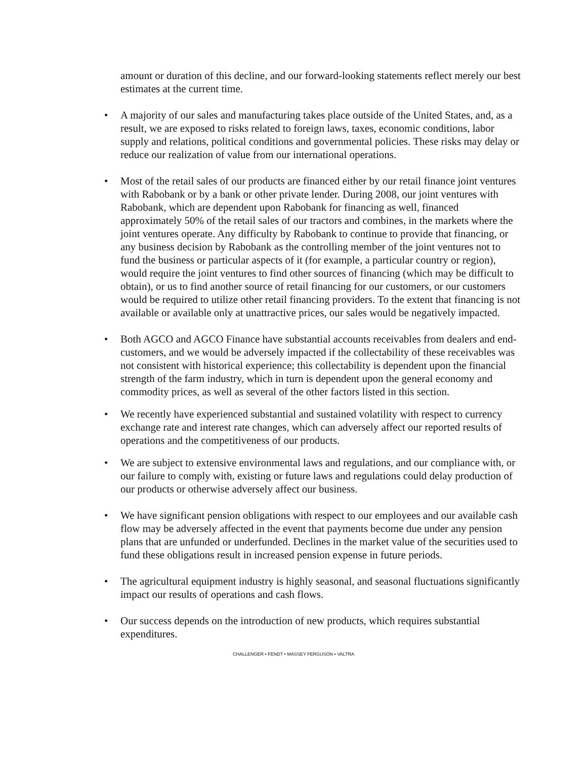amount or duration of this decline, and our forward-looking statements reflect merely our best estimates at the current time.
• A majority of our sales and manufacturing takes place outside of the United States, and, as a result, we are exposed to risks related to foreign laws, taxes, economic conditions, labor supply and relations, political conditions and governmental policies. These risks may delay or reduce our realization of value from our international operations.
• Most of the retail sales of our products are financed either by our retail finance joint ventures with Rabobank or by a bank or other private lender. During 2008, our joint ventures with Rabobank, which are dependent upon Rabobank for financing as well, financed approximately 50% of the retail sales of our tractors and combines, in the markets where the joint ventures operate. Any difficulty by Rabobank to continue to provide that financing, or any business decision by Rabobank as the controlling member of the joint ventures not to fund the business or particular aspects of it (for example, a particular country or region), would require the joint ventures to find other sources of financing (which may be difficult to obtain), or us to find another source of retail financing for our customers, or our customers would be required to utilize other retail financing providers. To the extent that financing is not available or available only at unattractive prices, our sales would be negatively impacted.
• Both AGCO and AGCO Finance have substantial accounts receivables from dealers and end-customers, and we would be adversely impacted if the collectability of these receivables was not consistent with historical experience; this collectability is dependent upon the financial strength of the farm industry, which in turn is dependent upon the general economy and commodity prices, as well as several of the other factors listed in this section.
• We recently have experienced substantial and sustained volatility with respect to currency exchange rate and interest rate changes, which can adversely affect our reported results of operations and the competitiveness of our products.
• We are subject to extensive environmental laws and regulations, and our compliance with, or our failure to comply with, existing or future laws and regulations could delay production of our products or otherwise adversely affect our business.
• We have significant pension obligations with respect to our employees and our available cash flow may be adversely affected in the event that payments become due under any pension plans that are unfunded or underfunded. Declines in the market value of the securities used to fund these obligations result in increased pension expense in future periods.
• The agricultural equipment industry is highly seasonal, and seasonal fluctuations significantly impact our results of operations and cash flows.
• Our success depends on the introduction of new products, which requires substantial expenditures.
CHALLENGER • FENDT • MASSEY FERGUSON • VALTRA